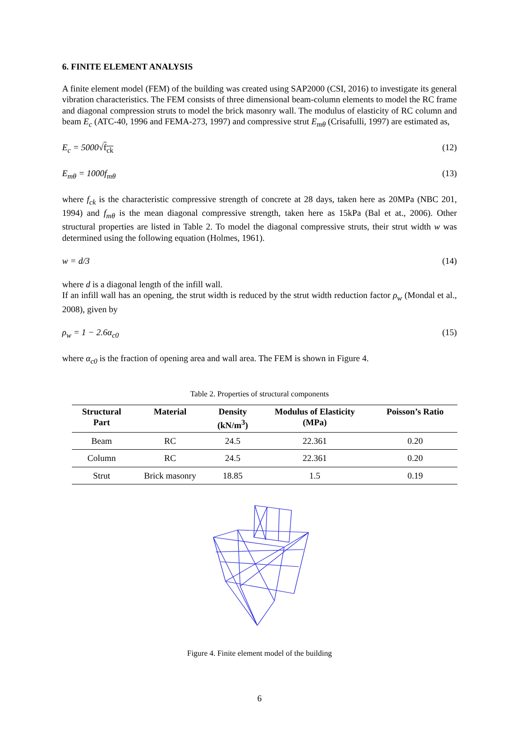6. FINITE ELEMENT ANALYSIS
A finite element model (FEM) of the building was created using SAP2000 (CSI, 2016) to investigate its general vibration characteristics. The FEM consists of three dimensional beam-column elements to model the RC frame and diagonal compression struts to model the brick masonry wall. The modulus of elasticity of RC column and beam E<sub>c</sub> (ATC-40, 1996 and FEMA-273, 1997) and compressive strut E<sub>mθ</sub> (Crisafulli, 1997) are estimated as,
E<sub>c</sub> = 5000√f<sub>ck</sub> (12)
E<sub>mθ</sub> = 1000f<sub>mθ</sub> (13)
where f<sub>ck</sub> is the characteristic compressive strength of concrete at 28 days, taken here as 20MPa (NBC 201, 1994) and f<sub>mθ</sub> is the mean diagonal compressive strength, taken here as 15kPa (Bal et at., 2006). Other structural properties are listed in Table 2. To model the diagonal compressive struts, their strut width w was determined using the following equation (Holmes, 1961).
w = d/3 (14)
where d is a diagonal length of the infill wall.
If an infill wall has an opening, the strut width is reduced by the strut width reduction factor ρ<sub>w</sub> (Mondal et al., 2008), given by
ρ<sub>w</sub> = 1 − 2.6α<sub>c0</sub> (15)
where α<sub>c0</sub> is the fraction of opening area and wall area. The FEM is shown in Figure 4.
Table 2. Properties of structural components
| Structural Part | Material | Density (kN/m<sup>3</sup>) | Modulus of Elasticity (MPa) | Poisson’s Ratio |
| --- | --- | --- | --- | --- |
| Beam | RC | 24.5 | 22.361 | 0.20 |
| Column | RC | 24.5 | 22.361 | 0.20 |
| Strut | Brick masonry | 18.85 | 1.5 | 0.19 |
Figure 4. Finite element model of the building
6